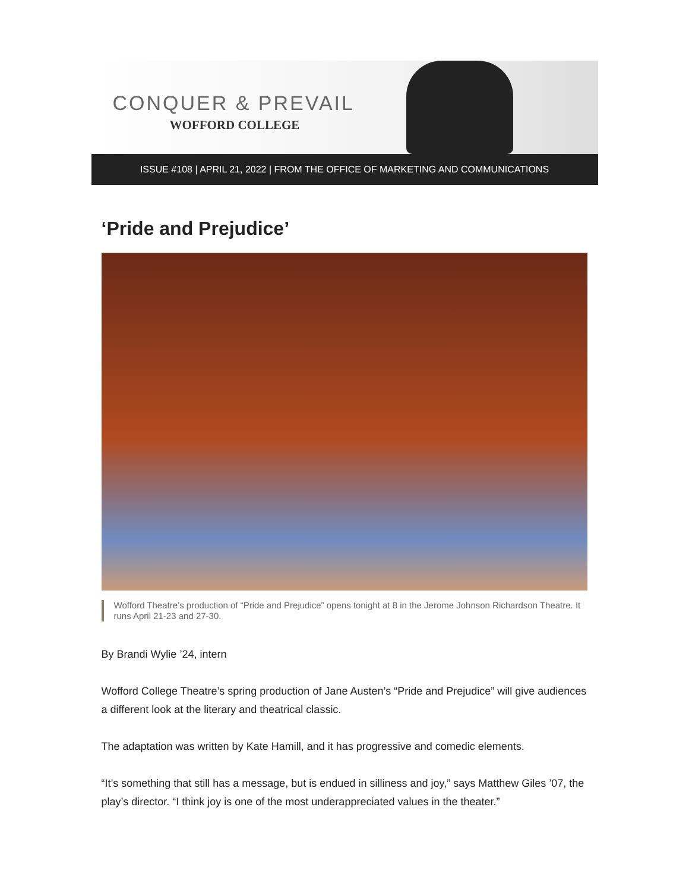CONQUER & PREVAIL
WOFFORD COLLEGE
ISSUE #108 | APRIL 21, 2022 | FROM THE OFFICE OF MARKETING AND COMMUNICATIONS
‘Pride and Prejudice’
Wofford Theatre’s production of “Pride and Prejudice” opens tonight at 8 in the Jerome Johnson Richardson Theatre. It runs April 21-23 and 27-30.
By Brandi Wylie ’24, intern
Wofford College Theatre’s spring production of Jane Austen’s “Pride and Prejudice” will give audiences a different look at the literary and theatrical classic.
The adaptation was written by Kate Hamill, and it has progressive and comedic elements.
“It’s something that still has a message, but is endued in silliness and joy,” says Matthew Giles ’07, the play’s director. “I think joy is one of the most underappreciated values in the theater.”